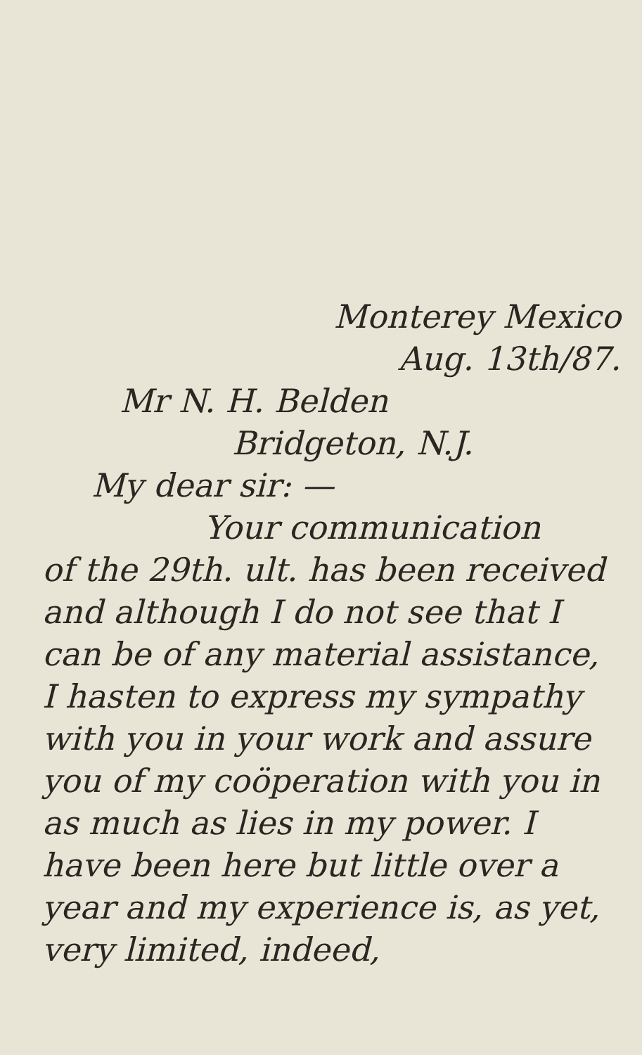Monterey Mexico
Aug. 13th/87.
Mr N. H. Belden
Bridgeton, N.J.
My dear sir: —
Your communication
of the 29th. ult. has been received and although I do not see that I can be of any material assistance, I hasten to express my sympathy with you in your work and assure you of my coöperation with you in as much as lies in my power. I have been here but little over a year and my experience is, as yet, very limited, indeed,